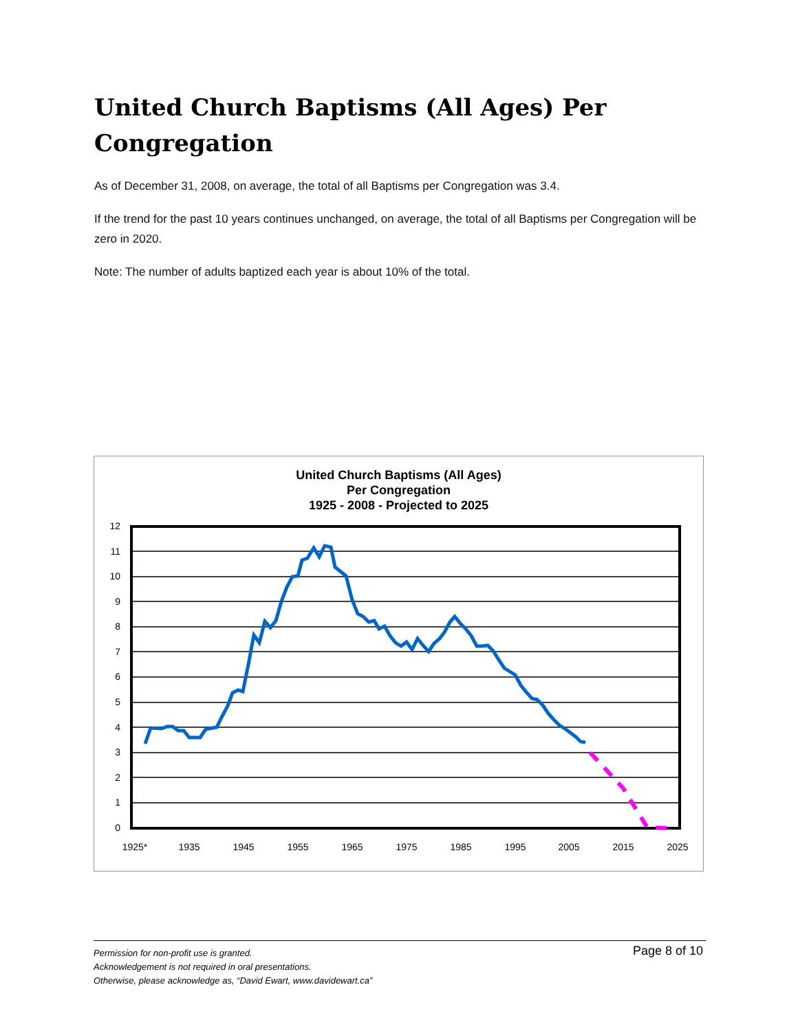United Church Baptisms (All Ages) Per Congregation
As of December 31, 2008, on average, the total of all Baptisms per Congregation was 3.4.
If the trend for the past 10 years continues unchanged, on average, the total of all Baptisms per Congregation will be zero in 2020.
Note: The number of adults baptized each year is about 10% of the total.
United Church Baptisms (All Ages)
Per Congregation
1925 - 2008 - Projected to 2025
0
1
2
3
4
5
6
7
8
9
10
11
12
1925*
1935
1945
1955
1965
1975
1985
1995
2005
2015
2025
Page 8 of 10
Permission for non-profit use is granted.
Acknowledgement is not required in oral presentations.
Otherwise, please acknowledge as, “David Ewart, www.davidewart.ca”